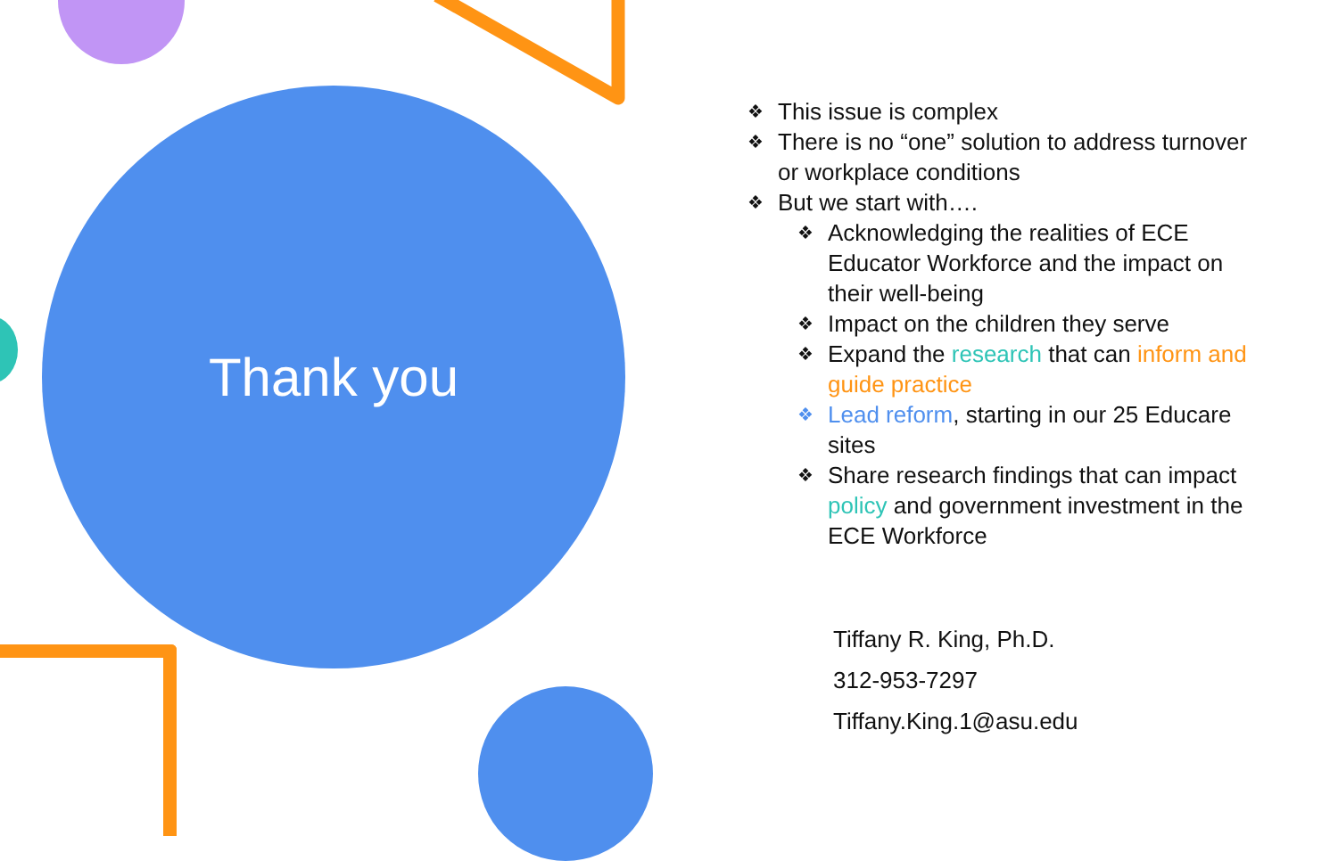Thank you
❖ This issue is complex
❖ There is no “one” solution to address turnover or workplace conditions
❖ But we start with….
❖ Acknowledging the realities of ECE Educator Workforce and the impact on their well-being
❖ Impact on the children they serve
❖ Expand the research that can inform and guide practice
❖ Lead reform, starting in our 25 Educare sites
❖ Share research findings that can impact policy and government investment in the ECE Workforce
Tiffany R. King, Ph.D.
312-953-7297
Tiffany.King.1@asu.edu